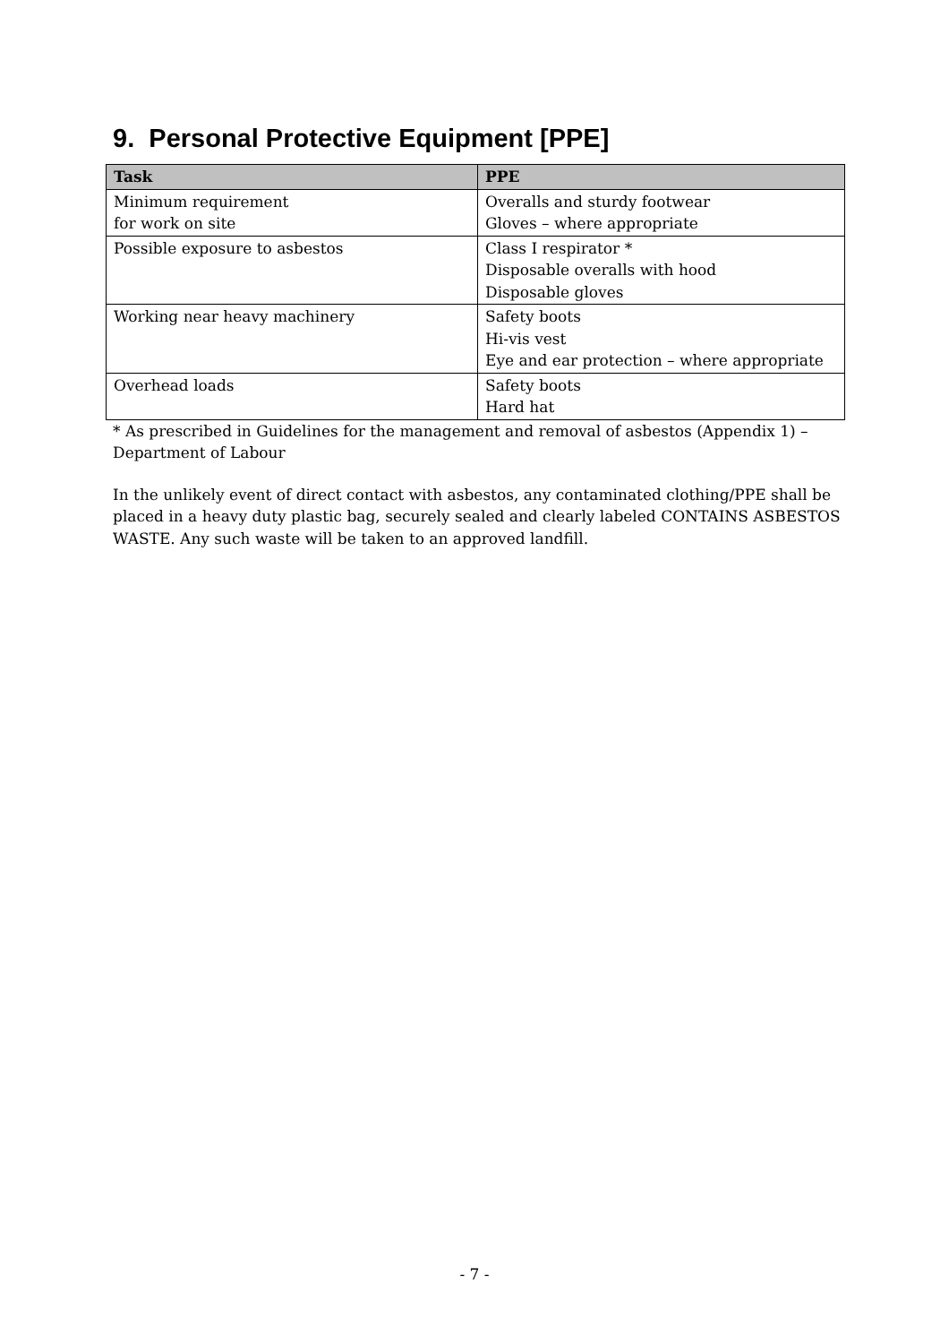9. Personal Protective Equipment [PPE]
| Task | PPE |
| --- | --- |
| Minimum requirement for work on site | Overalls and sturdy footwear Gloves – where appropriate |
| Possible exposure to asbestos | Class I respirator * Disposable overalls with hood Disposable gloves |
| Working near heavy machinery | Safety boots Hi-vis vest Eye and ear protection – where appropriate |
| Overhead loads | Safety boots Hard hat |
* As prescribed in Guidelines for the management and removal of asbestos (Appendix 1) – Department of Labour
In the unlikely event of direct contact with asbestos, any contaminated clothing/PPE shall be placed in a heavy duty plastic bag, securely sealed and clearly labeled CONTAINS ASBESTOS WASTE. Any such waste will be taken to an approved landfill.
- 7 -